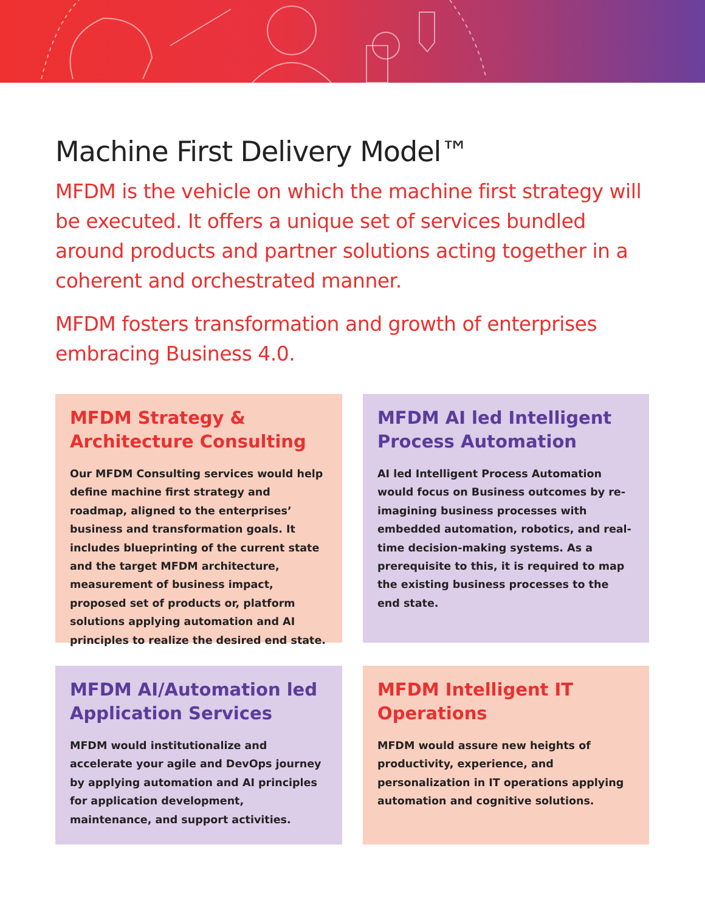Machine First Delivery Model™
MFDM is the vehicle on which the machine first strategy will be executed. It offers a unique set of services bundled around products and partner solutions acting together in a coherent and orchestrated manner.
MFDM fosters transformation and growth of enterprises embracing Business 4.0.
MFDM Strategy & Architecture Consulting
Our MFDM Consulting services would help define machine first strategy and roadmap, aligned to the enterprises’ business and transformation goals. It includes blueprinting of the current state and the target MFDM architecture, measurement of business impact, proposed set of products or, platform solutions applying automation and AI principles to realize the desired end state.
MFDM AI led Intelligent Process Automation
AI led Intelligent Process Automation would focus on Business outcomes by re-imagining business processes with embedded automation, robotics, and real-time decision-making systems. As a prerequisite to this, it is required to map the existing business processes to the end state.
MFDM AI/Automation led Application Services
MFDM would institutionalize and accelerate your agile and DevOps journey by applying automation and AI principles for application development, maintenance, and support activities.
MFDM Intelligent IT Operations
MFDM would assure new heights of productivity, experience, and personalization in IT operations applying automation and cognitive solutions.